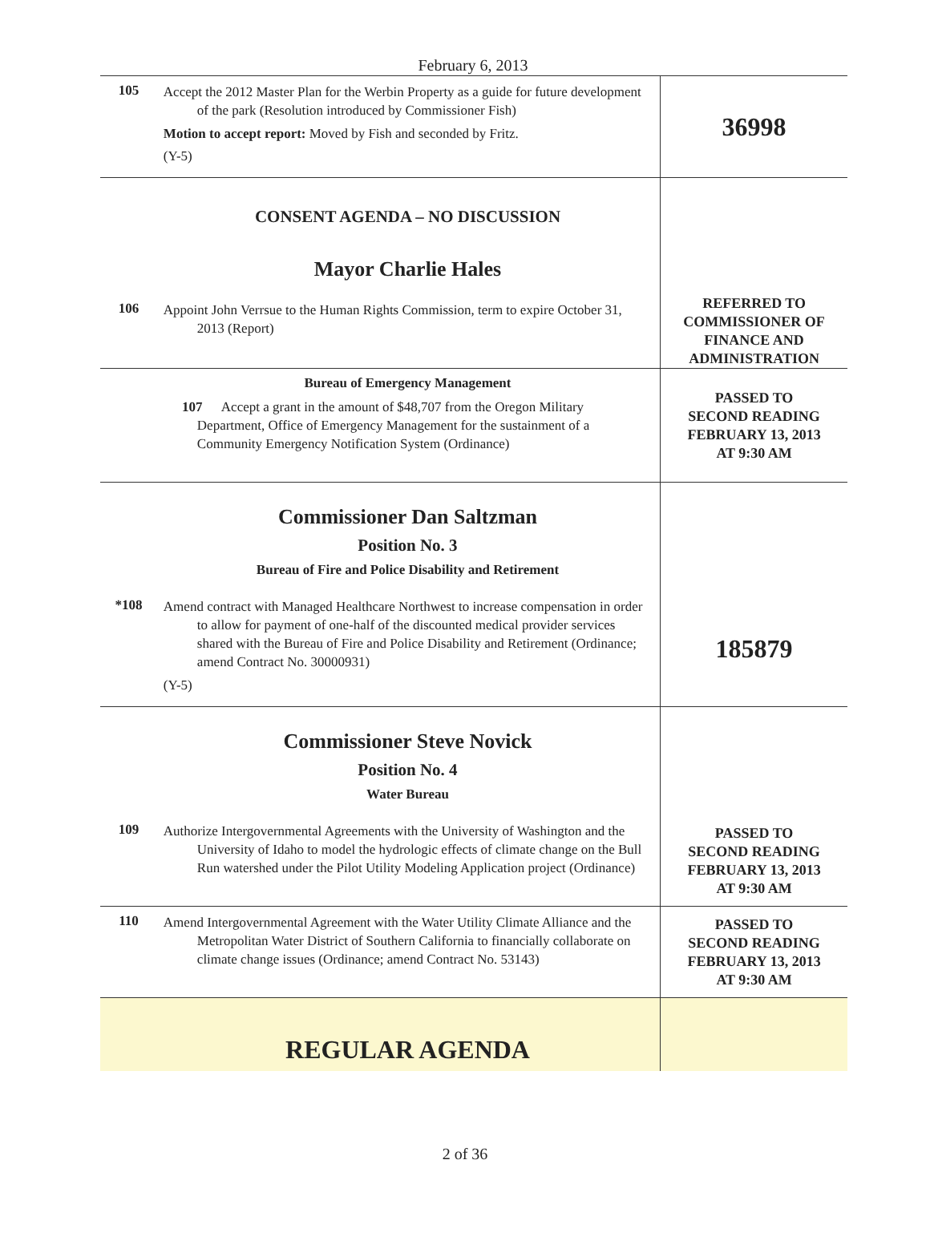February 6, 2013
| 105 | Accept the 2012 Master Plan for the Werbin Property as a guide for future development of the park (Resolution introduced by Commissioner Fish) Motion to accept report: Moved by Fish and seconded by Fritz. (Y-5) | 36998 |
| | CONSENT AGENDA – NO DISCUSSION Mayor Charlie Hales | |
| 106 | Appoint John Verrsue to the Human Rights Commission, term to expire October 31, 2013 (Report) | REFERRED TO COMMISSIONER OF FINANCE AND ADMINISTRATION |
| | Bureau of Emergency Management 107 Accept a grant in the amount of $48,707 from the Oregon Military Department, Office of Emergency Management for the sustainment of a Community Emergency Notification System (Ordinance) | PASSED TO SECOND READING FEBRUARY 13, 2013 AT 9:30 AM |
| | Commissioner Dan Saltzman Position No. 3 Bureau of Fire and Police Disability and Retirement | |
| *108 | Amend contract with Managed Healthcare Northwest to increase compensation in order to allow for payment of one-half of the discounted medical provider services shared with the Bureau of Fire and Police Disability and Retirement (Ordinance; amend Contract No. 30000931) (Y-5) | 185879 |
| | Commissioner Steve Novick Position No. 4 Water Bureau | |
| 109 | Authorize Intergovernmental Agreements with the University of Washington and the University of Idaho to model the hydrologic effects of climate change on the Bull Run watershed under the Pilot Utility Modeling Application project (Ordinance) | PASSED TO SECOND READING FEBRUARY 13, 2013 AT 9:30 AM |
| 110 | Amend Intergovernmental Agreement with the Water Utility Climate Alliance and the Metropolitan Water District of Southern California to financially collaborate on climate change issues (Ordinance; amend Contract No. 53143) | PASSED TO SECOND READING FEBRUARY 13, 2013 AT 9:30 AM |
| | REGULAR AGENDA | |
2 of 36